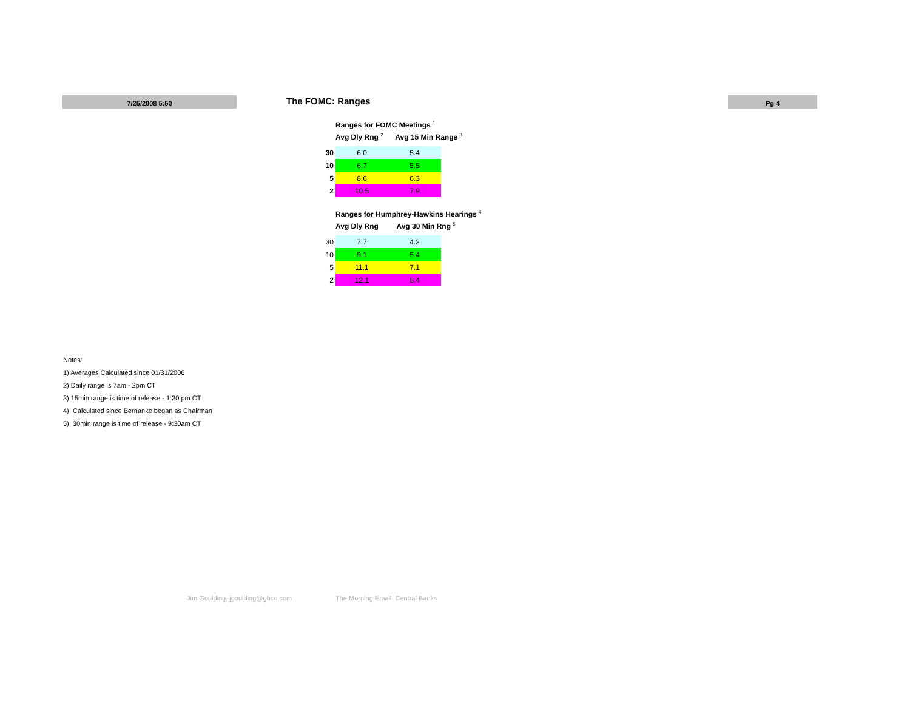7/25/2008 5:50 The FOMC: Ranges Pg 4
Ranges for FOMC Meetings <sup>1</sup>
Avg Dly Rng <sup>2</sup> Avg 15 Min Range <sup>3</sup>
| 30 | 6.0 | 5.4 |
| 10 | 6.7 | 5.5 |
| 5 | 8.6 | 6.3 |
| 2 | 10.5 | 7.9 |
Ranges for Humphrey-Hawkins Hearings <sup>4</sup>
Avg Dly Rng Avg 30 Min Rng <sup>5</sup>
| 30 | 7.7 | 4.2 |
| 10 | 9.1 | 5.4 |
| 5 | 11.1 | 7.1 |
| 2 | 12.1 | 8.4 |
Notes:
1) Averages Calculated since 01/31/2006
2) Daily range is 7am - 2pm CT
3) 15min range is time of release - 1:30 pm CT
4) Calculated since Bernanke began as Chairman
5) 30min range is time of release - 9:30am CT
Jim Goulding, jgoulding@ghco.com
The Morning Email: Central Banks